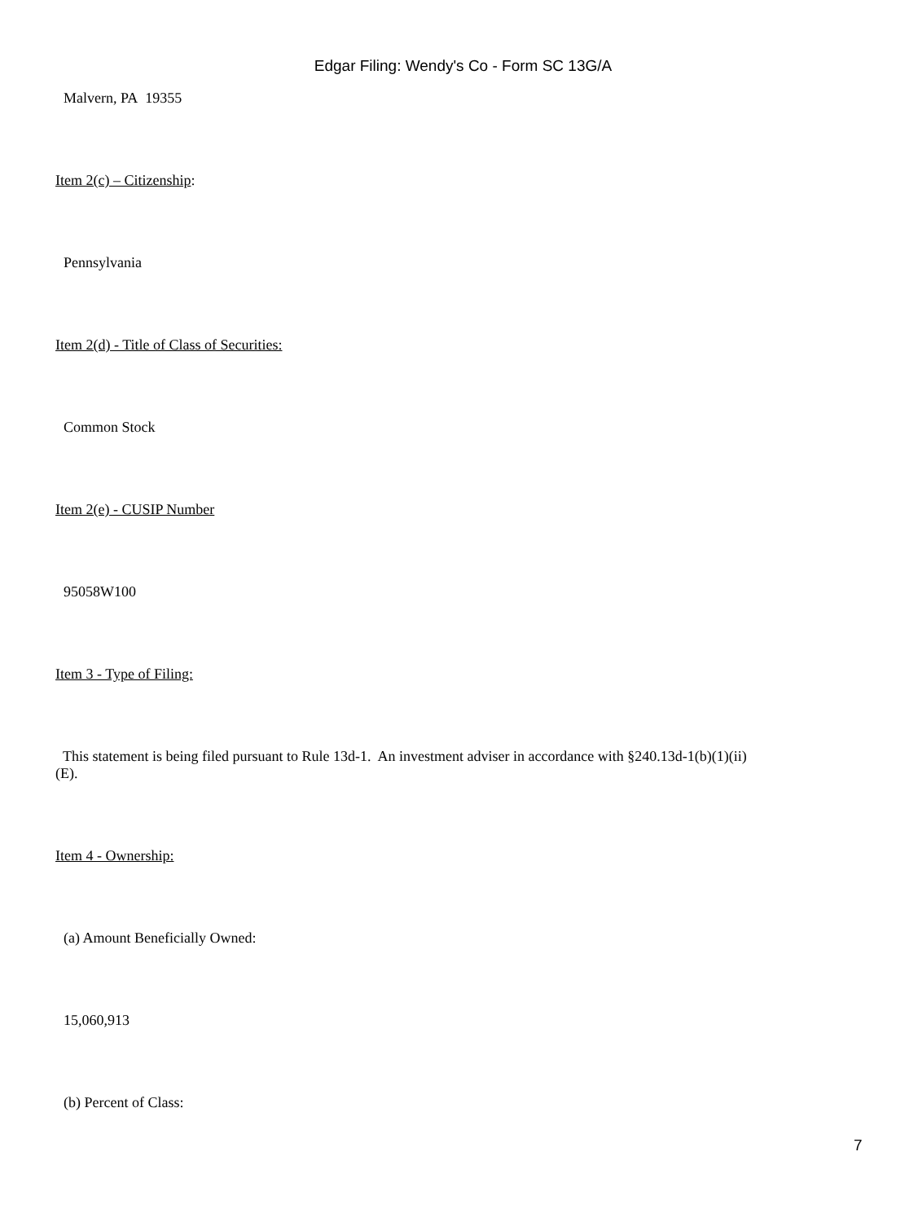Edgar Filing: Wendy's Co - Form SC 13G/A
Malvern, PA 19355
Item 2(c) – Citizenship:
Pennsylvania
Item 2(d) - Title of Class of Securities:
Common Stock
Item 2(e) - CUSIP Number
95058W100
Item 3 - Type of Filing:
This statement is being filed pursuant to Rule 13d-1. An investment adviser in accordance with §240.13d-1(b)(1)(ii)(E).
Item 4 - Ownership:
(a) Amount Beneficially Owned:
15,060,913
(b) Percent of Class:
7